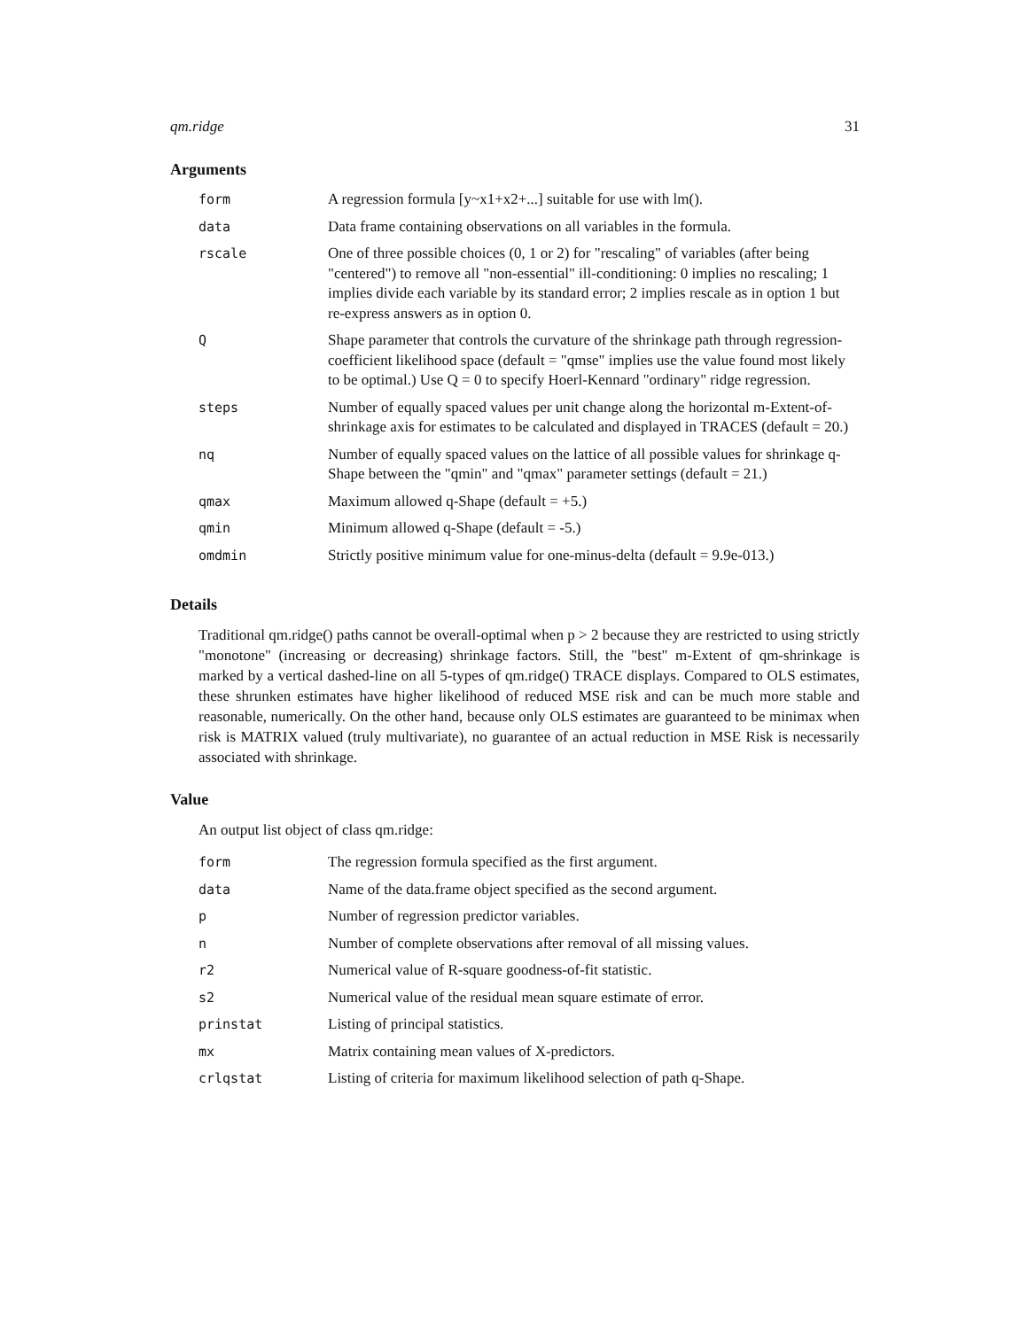qm.ridge 31
Arguments
| form | A regression formula [y~x1+x2+...] suitable for use with lm(). |
| data | Data frame containing observations on all variables in the formula. |
| rscale | One of three possible choices (0, 1 or 2) for "rescaling" of variables (after being "centered") to remove all "non-essential" ill-conditioning: 0 implies no rescaling; 1 implies divide each variable by its standard error; 2 implies rescale as in option 1 but re-express answers as in option 0. |
| Q | Shape parameter that controls the curvature of the shrinkage path through regression-coefficient likelihood space (default = "qmse" implies use the value found most likely to be optimal.) Use Q = 0 to specify Hoerl-Kennard "ordinary" ridge regression. |
| steps | Number of equally spaced values per unit change along the horizontal m-Extent-of-shrinkage axis for estimates to be calculated and displayed in TRACES (default = 20.) |
| nq | Number of equally spaced values on the lattice of all possible values for shrinkage q-Shape between the "qmin" and "qmax" parameter settings (default = 21.) |
| qmax | Maximum allowed q-Shape (default = +5.) |
| qmin | Minimum allowed q-Shape (default = -5.) |
| omdmin | Strictly positive minimum value for one-minus-delta (default = 9.9e-013.) |
Details
Traditional qm.ridge() paths cannot be overall-optimal when p > 2 because they are restricted to using strictly "monotone" (increasing or decreasing) shrinkage factors. Still, the "best" m-Extent of qm-shrinkage is marked by a vertical dashed-line on all 5-types of qm.ridge() TRACE displays. Compared to OLS estimates, these shrunken estimates have higher likelihood of reduced MSE risk and can be much more stable and reasonable, numerically. On the other hand, because only OLS estimates are guaranteed to be minimax when risk is MATRIX valued (truly multivariate), no guarantee of an actual reduction in MSE Risk is necessarily associated with shrinkage.
Value
An output list object of class qm.ridge:
| form | The regression formula specified as the first argument. |
| data | Name of the data.frame object specified as the second argument. |
| p | Number of regression predictor variables. |
| n | Number of complete observations after removal of all missing values. |
| r2 | Numerical value of R-square goodness-of-fit statistic. |
| s2 | Numerical value of the residual mean square estimate of error. |
| prinstat | Listing of principal statistics. |
| mx | Matrix containing mean values of X-predictors. |
| crlqstat | Listing of criteria for maximum likelihood selection of path q-Shape. |